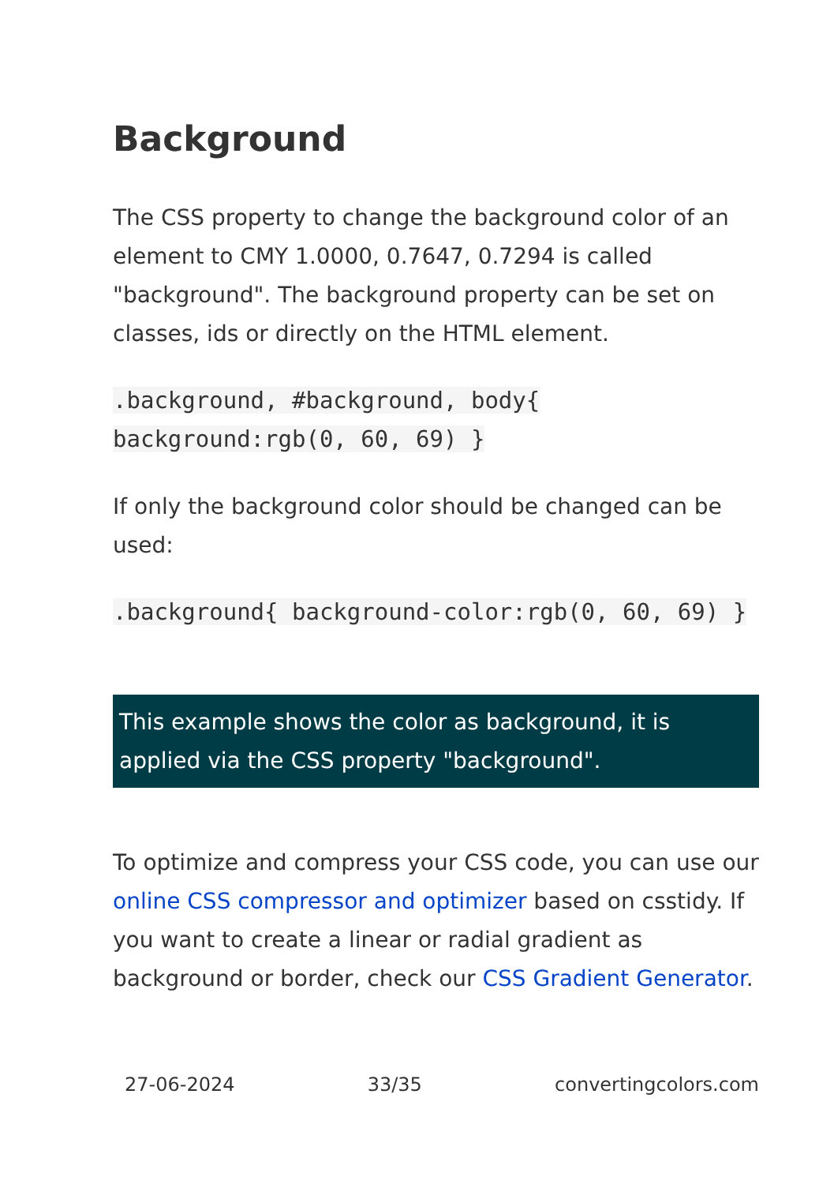Background
The CSS property to change the background color of an element to CMY 1.0000, 0.7647, 0.7294 is called "background". The background property can be set on classes, ids or directly on the HTML element.
.background, #background, body{ background:rgb(0, 60, 69) }
If only the background color should be changed can be used:
.background{ background-color:rgb(0, 60, 69) }
This example shows the color as background, it is applied via the CSS property "background".
To optimize and compress your CSS code, you can use our online CSS compressor and optimizer based on csstidy. If you want to create a linear or radial gradient as background or border, check our CSS Gradient Generator.
27-06-2024 33/35 convertingcolors.com